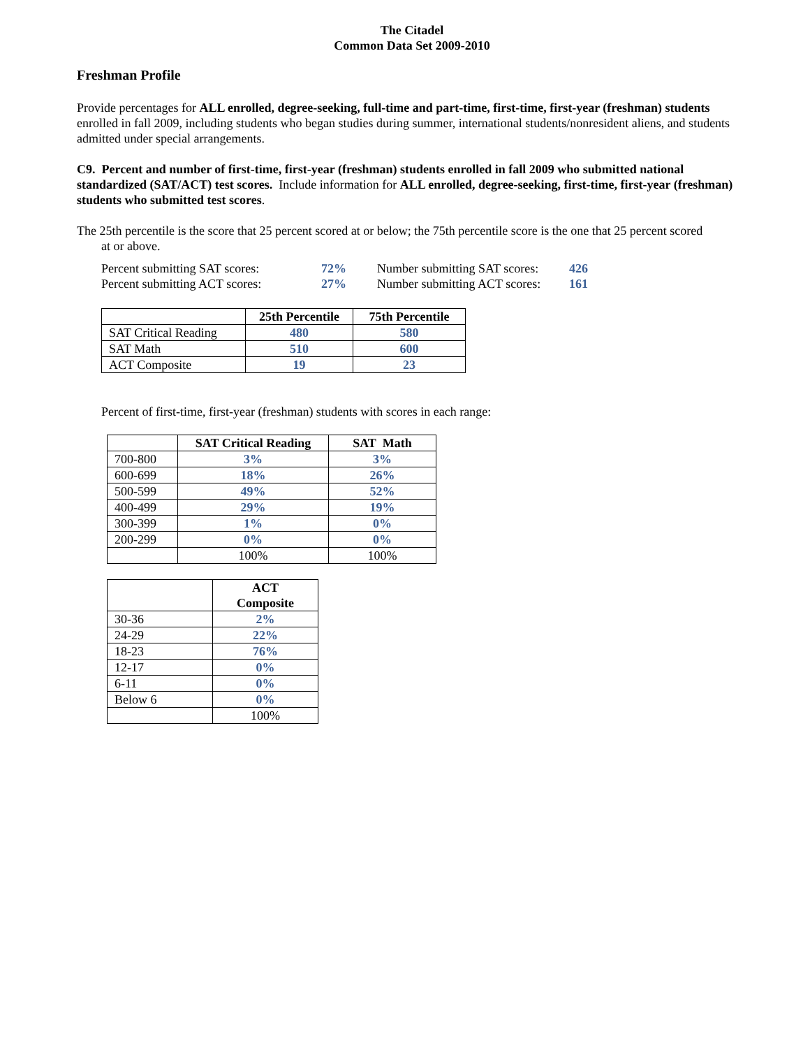The Citadel
Common Data Set 2009-2010
Freshman Profile
Provide percentages for ALL enrolled, degree-seeking, full-time and part-time, first-time, first-year (freshman) students enrolled in fall 2009, including students who began studies during summer, international students/nonresident aliens, and students admitted under special arrangements.
C9. Percent and number of first-time, first-year (freshman) students enrolled in fall 2009 who submitted national standardized (SAT/ACT) test scores. Include information for ALL enrolled, degree-seeking, first-time, first-year (freshman) students who submitted test scores.
The 25th percentile is the score that 25 percent scored at or below; the 75th percentile score is the one that 25 percent scored
at or above.
| Percent submitting SAT scores: | 72% | Number submitting SAT scores: | 426 |
| Percent submitting ACT scores: | 27% | Number submitting ACT scores: | 161 |
| | 25th Percentile | 75th Percentile |
| --- | --- | --- |
| SAT Critical Reading | 480 | 580 |
| SAT Math | 510 | 600 |
| ACT Composite | 19 | 23 |
Percent of first-time, first-year (freshman) students with scores in each range:
| | SAT Critical Reading | SAT Math |
| --- | --- | --- |
| 700-800 | 3% | 3% |
| 600-699 | 18% | 26% |
| 500-599 | 49% | 52% |
| 400-499 | 29% | 19% |
| 300-399 | 1% | 0% |
| 200-299 | 0% | 0% |
| | 100% | 100% |
| | ACT Composite |
| --- | --- |
| 30-36 | 2% |
| 24-29 | 22% |
| 18-23 | 76% |
| 12-17 | 0% |
| 6-11 | 0% |
| Below 6 | 0% |
| | 100% |